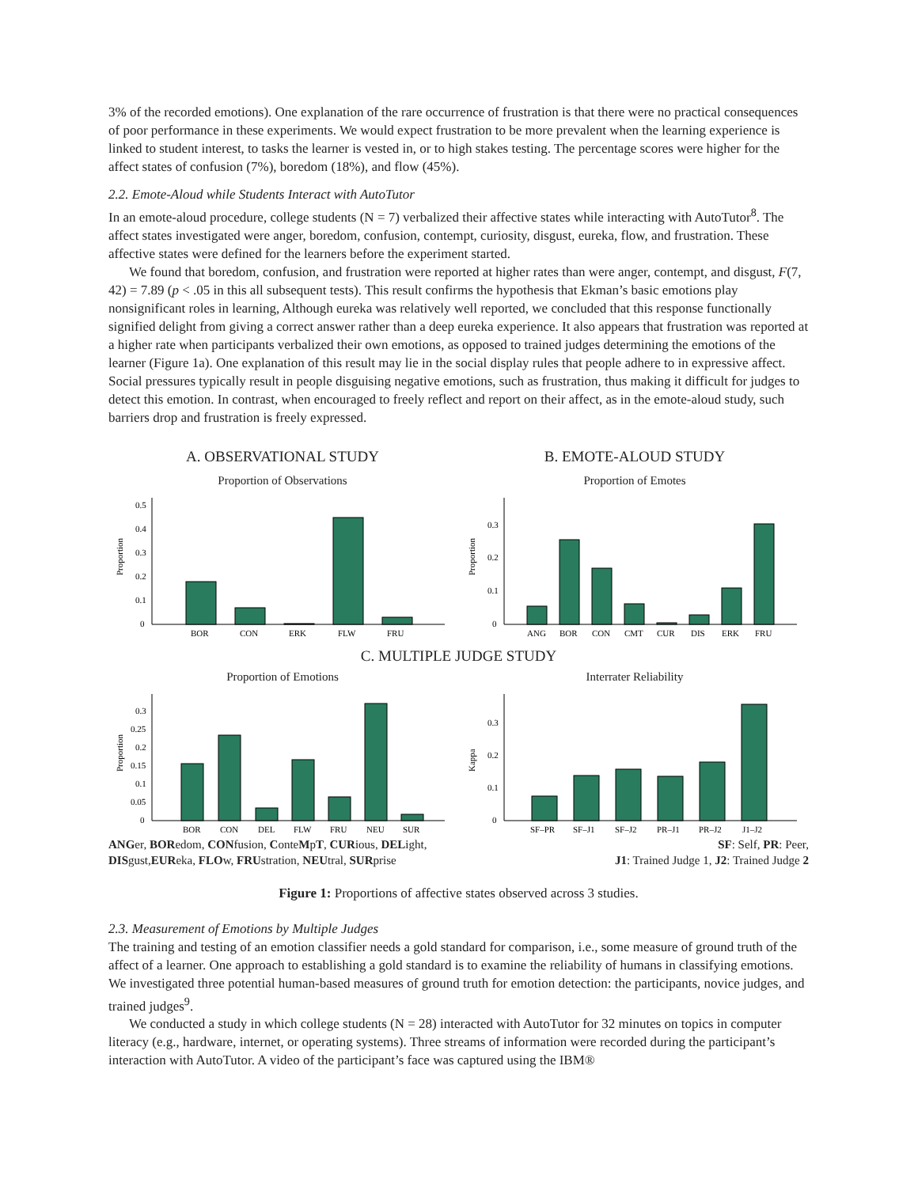3% of the recorded emotions). One explanation of the rare occurrence of frustration is that there were no practical consequences of poor performance in these experiments. We would expect frustration to be more prevalent when the learning experience is linked to student interest, to tasks the learner is vested in, or to high stakes testing. The percentage scores were higher for the affect states of confusion (7%), boredom (18%), and flow (45%).
2.2. Emote-Aloud while Students Interact with AutoTutor
In an emote-aloud procedure, college students (N = 7) verbalized their affective states while interacting with AutoTutor<sup>8</sup>. The affect states investigated were anger, boredom, confusion, contempt, curiosity, disgust, eureka, flow, and frustration. These affective states were defined for the learners before the experiment started.
We found that boredom, confusion, and frustration were reported at higher rates than were anger, contempt, and disgust, F(7, 42) = 7.89 (p < .05 in this all subsequent tests). This result confirms the hypothesis that Ekman’s basic emotions play nonsignificant roles in learning, Although eureka was relatively well reported, we concluded that this response functionally signified delight from giving a correct answer rather than a deep eureka experience. It also appears that frustration was reported at a higher rate when participants verbalized their own emotions, as opposed to trained judges determining the emotions of the learner (Figure 1a). One explanation of this result may lie in the social display rules that people adhere to in expressive affect. Social pressures typically result in people disguising negative emotions, such as frustration, thus making it difficult for judges to detect this emotion. In contrast, when encouraged to freely reflect and report on their affect, as in the emote-aloud study, such barriers drop and frustration is freely expressed.
A. OBSERVATIONAL STUDY
Proportion of Observations
Proportion
0
0.1
0.2
0.3
0.4
0.5
BOR
CON
ERK
FLW
FRU
B. EMOTE-ALOUD STUDY
Proportion of Emotes
Proportion
0
0.1
0.2
0.3
ANG
BOR
CON
CMT
CUR
DIS
ERK
FRU
C. MULTIPLE JUDGE STUDY
Proportion of Emotions
Proportion
0
0.05
0.1
0.15
0.2
0.25
0.3
BOR
CON
DEL
FLW
FRU
NEU
SUR
Interrater Reliability
Kappa
0
0.1
0.2
0.3
SF–PR
SF–J1
SF–J2
PR–J1
PR–J2
J1–J2
ANGer, BORedom, CONfusion, ConteMpT, CURious, DELight,
DISgust,EUReka, FLOw, FRUstration, NEUtral, SURprise
SF: Self, PR: Peer,
J1: Trained Judge 1, J2: Trained Judge 2
Figure 1: Proportions of affective states observed across 3 studies.
2.3. Measurement of Emotions by Multiple Judges
The training and testing of an emotion classifier needs a gold standard for comparison, i.e., some measure of ground truth of the affect of a learner. One approach to establishing a gold standard is to examine the reliability of humans in classifying emotions. We investigated three potential human-based measures of ground truth for emotion detection: the participants, novice judges, and trained judges<sup>9</sup>.
We conducted a study in which college students (N = 28) interacted with AutoTutor for 32 minutes on topics in computer literacy (e.g., hardware, internet, or operating systems). Three streams of information were recorded during the participant’s interaction with AutoTutor. A video of the participant’s face was captured using the IBM®